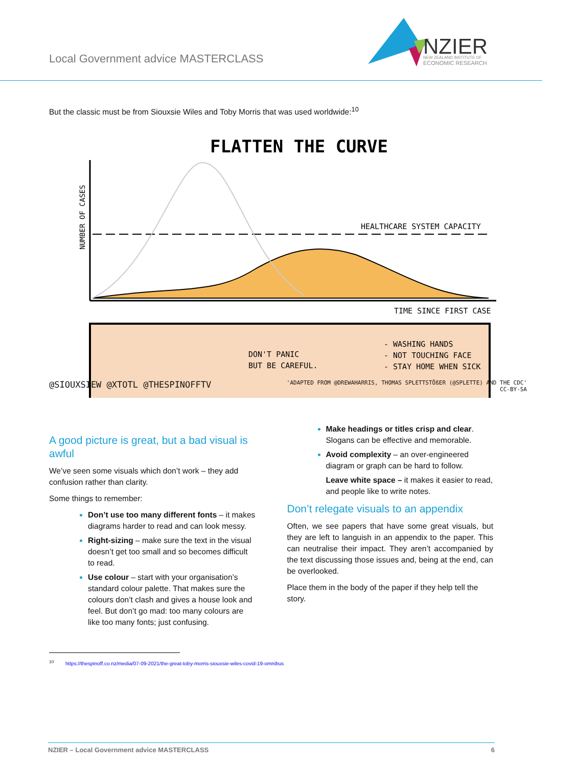Local Government advice MASTERCLASS
NZIER
NEW ZEALAND INSTITUTE OF
ECONOMIC RESEARCH
But the classic must be from Siouxsie Wiles and Toby Morris that was used worldwide:<sup>10</sup>
FLATTEN THE CURVE
NUMBER OF CASES
HEALTHCARE SYSTEM CAPACITY
TIME SINCE FIRST CASE
DON'T PANIC
BUT BE CAREFUL.
- WASHING HANDS
- NOT TOUCHING FACE
- STAY HOME WHEN SICK
@SIOUXSIEW @XTOTL @THESPINOFFTV 'ADAPTED FROM @DREWAHARRIS, THOMAS SPLETTSTÖßER (@SPLETTE) AND THE CDC'
CC-BY-SA
A good picture is great, but a bad visual is awful
We’ve seen some visuals which don’t work – they add confusion rather than clarity.
Some things to remember:
Don’t use too many different fonts – it makes diagrams harder to read and can look messy.
Right-sizing – make sure the text in the visual doesn’t get too small and so becomes difficult to read.
Use colour – start with your organisation’s standard colour palette. That makes sure the colours don’t clash and gives a house look and feel. But don’t go mad: too many colours are like too many fonts; just confusing.
Make headings or titles crisp and clear. Slogans can be effective and memorable.
Avoid complexity – an over-engineered diagram or graph can be hard to follow.
Leave white space – it makes it easier to read, and people like to write notes.
Don’t relegate visuals to an appendix
Often, we see papers that have some great visuals, but they are left to languish in an appendix to the paper. This can neutralise their impact. They aren’t accompanied by the text discussing those issues and, being at the end, can be overlooked.
Place them in the body of the paper if they help tell the story.
<sup>10</sup> https://thespinoff.co.nz/media/07-09-2021/the-great-toby-morris-siouxsie-wiles-covid-19-omnibus
NZIER – Local Government advice MASTERCLASS 6